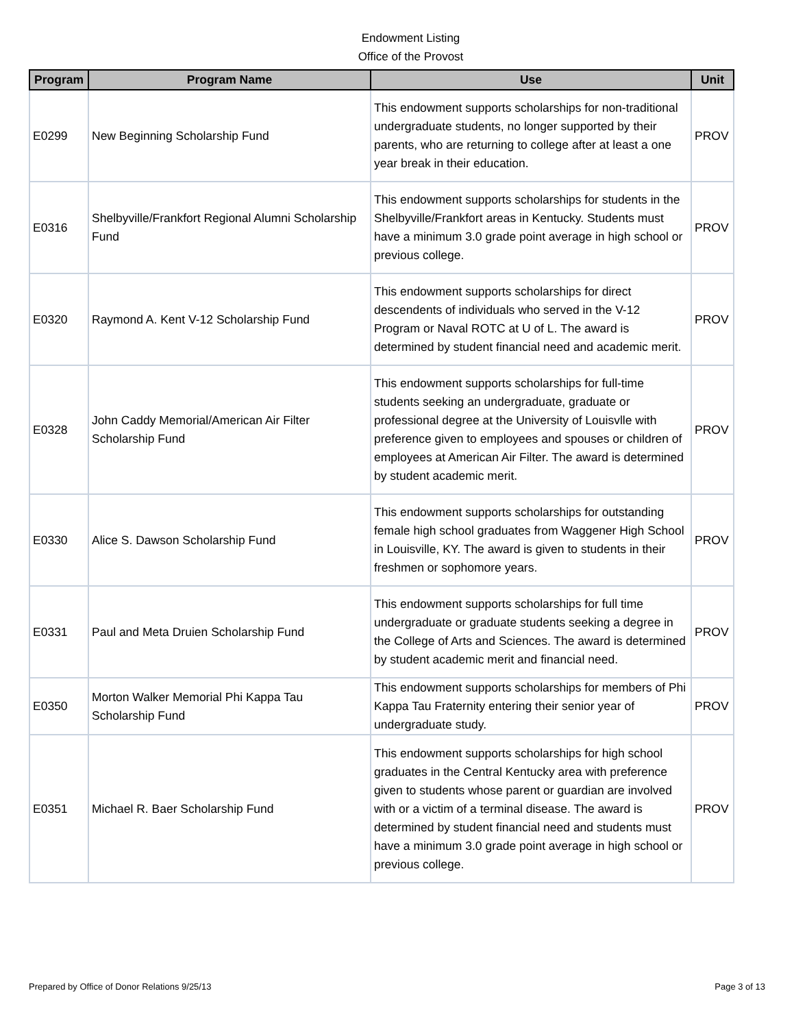Endowment Listing
Office of the Provost
| Program | Program Name | Use | Unit |
| --- | --- | --- | --- |
| E0299 | New Beginning Scholarship Fund | This endowment supports scholarships for non-traditional undergraduate students, no longer supported by their parents, who are returning to college after at least a one year break in their education. | PROV |
| E0316 | Shelbyville/Frankfort Regional Alumni Scholarship Fund | This endowment supports scholarships for students in the Shelbyville/Frankfort areas in Kentucky. Students must have a minimum 3.0 grade point average in high school or previous college. | PROV |
| E0320 | Raymond A. Kent V-12 Scholarship Fund | This endowment supports scholarships for direct descendents of individuals who served in the V-12 Program or Naval ROTC at U of L. The award is determined by student financial need and academic merit. | PROV |
| E0328 | John Caddy Memorial/American Air Filter Scholarship Fund | This endowment supports scholarships for full-time students seeking an undergraduate, graduate or professional degree at the University of Louisvlle with preference given to employees and spouses or children of employees at American Air Filter. The award is determined by student academic merit. | PROV |
| E0330 | Alice S. Dawson Scholarship Fund | This endowment supports scholarships for outstanding female high school graduates from Waggener High School in Louisville, KY. The award is given to students in their freshmen or sophomore years. | PROV |
| E0331 | Paul and Meta Druien Scholarship Fund | This endowment supports scholarships for full time undergraduate or graduate students seeking a degree in the College of Arts and Sciences. The award is determined by student academic merit and financial need. | PROV |
| E0350 | Morton Walker Memorial Phi Kappa Tau Scholarship Fund | This endowment supports scholarships for members of Phi Kappa Tau Fraternity entering their senior year of undergraduate study. | PROV |
| E0351 | Michael R. Baer Scholarship Fund | This endowment supports scholarships for high school graduates in the Central Kentucky area with preference given to students whose parent or guardian are involved with or a victim of a terminal disease. The award is determined by student financial need and students must have a minimum 3.0 grade point average in high school or previous college. | PROV |
Prepared by Office of Donor Relations 9/25/13 Page 3 of 13